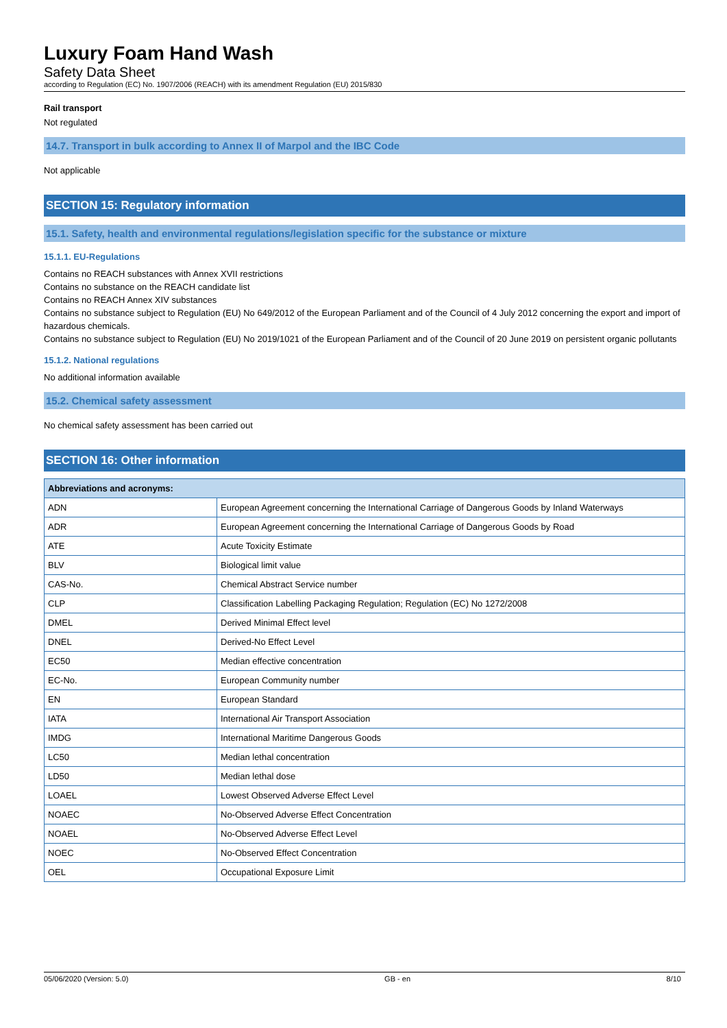Luxury Foam Hand Wash
Safety Data Sheet
according to Regulation (EC) No. 1907/2006 (REACH) with its amendment Regulation (EU) 2015/830
Rail transport
Not regulated
14.7. Transport in bulk according to Annex II of Marpol and the IBC Code
Not applicable
SECTION 15: Regulatory information
15.1. Safety, health and environmental regulations/legislation specific for the substance or mixture
15.1.1. EU-Regulations
Contains no REACH substances with Annex XVII restrictions
Contains no substance on the REACH candidate list
Contains no REACH Annex XIV substances
Contains no substance subject to Regulation (EU) No 649/2012 of the European Parliament and of the Council of 4 July 2012 concerning the export and import of hazardous chemicals.
Contains no substance subject to Regulation (EU) No 2019/1021 of the European Parliament and of the Council of 20 June 2019 on persistent organic pollutants
15.1.2. National regulations
No additional information available
15.2. Chemical safety assessment
No chemical safety assessment has been carried out
SECTION 16: Other information
| Abbreviations and acronyms: | |
| --- | --- |
| ADN | European Agreement concerning the International Carriage of Dangerous Goods by Inland Waterways |
| ADR | European Agreement concerning the International Carriage of Dangerous Goods by Road |
| ATE | Acute Toxicity Estimate |
| BLV | Biological limit value |
| CAS-No. | Chemical Abstract Service number |
| CLP | Classification Labelling Packaging Regulation; Regulation (EC) No 1272/2008 |
| DMEL | Derived Minimal Effect level |
| DNEL | Derived-No Effect Level |
| EC50 | Median effective concentration |
| EC-No. | European Community number |
| EN | European Standard |
| IATA | International Air Transport Association |
| IMDG | International Maritime Dangerous Goods |
| LC50 | Median lethal concentration |
| LD50 | Median lethal dose |
| LOAEL | Lowest Observed Adverse Effect Level |
| NOAEC | No-Observed Adverse Effect Concentration |
| NOAEL | No-Observed Adverse Effect Level |
| NOEC | No-Observed Effect Concentration |
| OEL | Occupational Exposure Limit |
05/06/2020 (Version: 5.0) GB - en 8/10